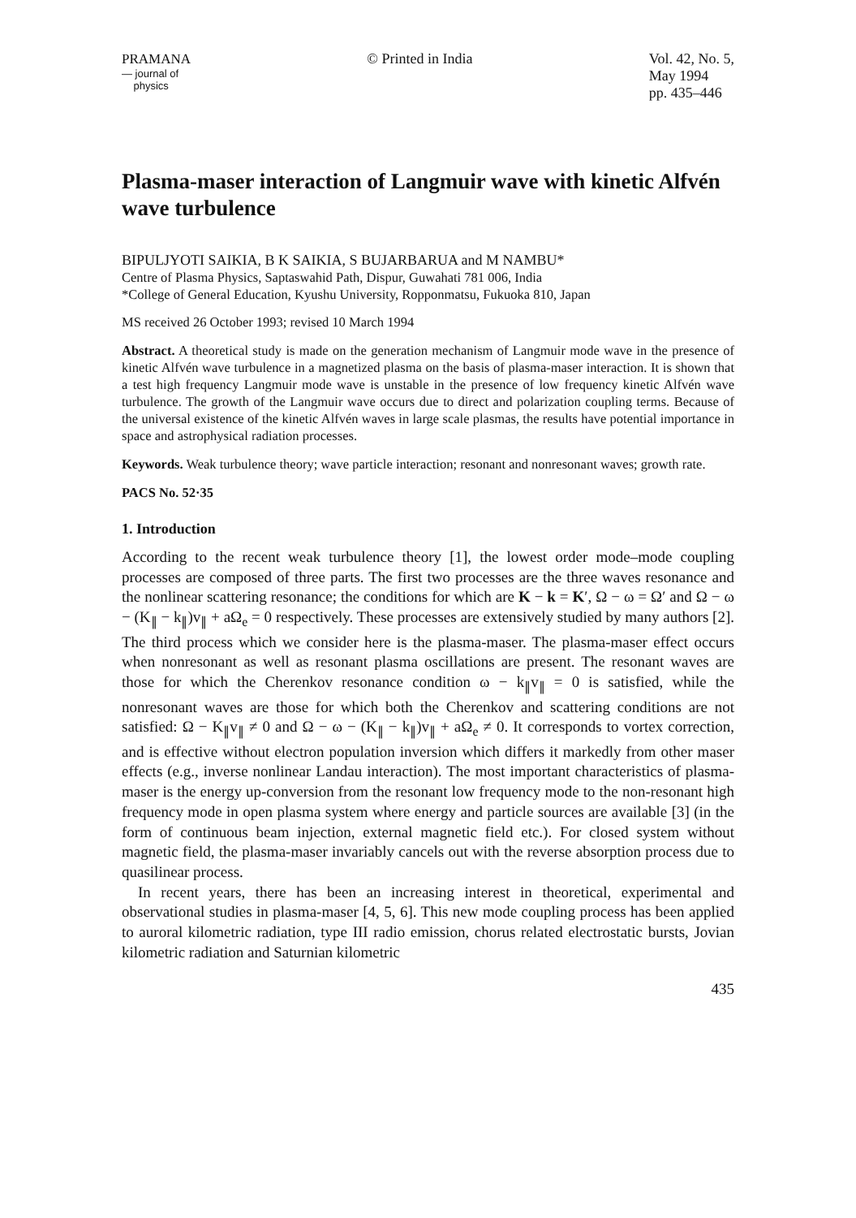PRAMANA
— journal of
physics
© Printed in India Vol. 42, No. 5,
May 1994
pp. 435–446
Plasma-maser interaction of Langmuir wave with kinetic Alfvén wave turbulence
BIPULJYOTI SAIKIA, B K SAIKIA, S BUJARBARUA and M NAMBU*
Centre of Plasma Physics, Saptaswahid Path, Dispur, Guwahati 781 006, India
*College of General Education, Kyushu University, Ropponmatsu, Fukuoka 810, Japan
MS received 26 October 1993; revised 10 March 1994
Abstract. A theoretical study is made on the generation mechanism of Langmuir mode wave in the presence of kinetic Alfvén wave turbulence in a magnetized plasma on the basis of plasma-maser interaction. It is shown that a test high frequency Langmuir mode wave is unstable in the presence of low frequency kinetic Alfvén wave turbulence. The growth of the Langmuir wave occurs due to direct and polarization coupling terms. Because of the universal existence of the kinetic Alfvén waves in large scale plasmas, the results have potential importance in space and astrophysical radiation processes.
Keywords. Weak turbulence theory; wave particle interaction; resonant and nonresonant waves; growth rate.
PACS No. 52·35
1. Introduction
According to the recent weak turbulence theory [1], the lowest order mode–mode coupling processes are composed of three parts. The first two processes are the three waves resonance and the nonlinear scattering resonance; the conditions for which are K − k = K′, Ω − ω = Ω′ and Ω − ω − (K<sub>∥</sub> − k<sub>∥</sub>)v<sub>∥</sub> + aΩ<sub>e</sub> = 0 respectively. These processes are extensively studied by many authors [2]. The third process which we consider here is the plasma-maser. The plasma-maser effect occurs when nonresonant as well as resonant plasma oscillations are present. The resonant waves are those for which the Cherenkov resonance condition ω − k<sub>∥</sub>v<sub>∥</sub> = 0 is satisfied, while the nonresonant waves are those for which both the Cherenkov and scattering conditions are not satisfied: Ω − K<sub>∥</sub>v<sub>∥</sub> ≠ 0 and Ω − ω − (K<sub>∥</sub> − k<sub>∥</sub>)v<sub>∥</sub> + aΩ<sub>e</sub> ≠ 0. It corresponds to vortex correction, and is effective without electron population inversion which differs it markedly from other maser effects (e.g., inverse nonlinear Landau interaction). The most important characteristics of plasma-maser is the energy up-conversion from the resonant low frequency mode to the non-resonant high frequency mode in open plasma system where energy and particle sources are available [3] (in the form of continuous beam injection, external magnetic field etc.). For closed system without magnetic field, the plasma-maser invariably cancels out with the reverse absorption process due to quasilinear process.
In recent years, there has been an increasing interest in theoretical, experimental and observational studies in plasma-maser [4, 5, 6]. This new mode coupling process has been applied to auroral kilometric radiation, type III radio emission, chorus related electrostatic bursts, Jovian kilometric radiation and Saturnian kilometric
435